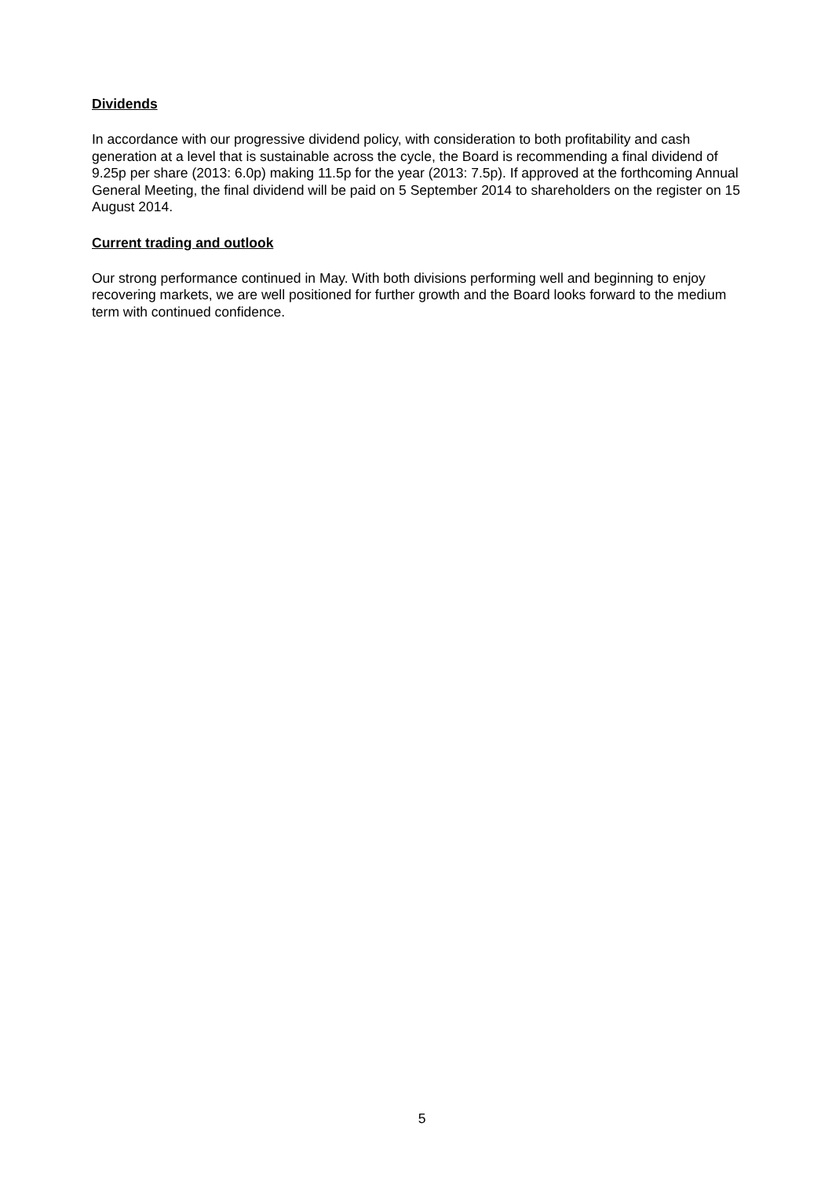Dividends
In accordance with our progressive dividend policy, with consideration to both profitability and cash generation at a level that is sustainable across the cycle, the Board is recommending a final dividend of 9.25p per share (2013: 6.0p) making 11.5p for the year (2013: 7.5p). If approved at the forthcoming Annual General Meeting, the final dividend will be paid on 5 September 2014 to shareholders on the register on 15 August 2014.
Current trading and outlook
Our strong performance continued in May. With both divisions performing well and beginning to enjoy recovering markets, we are well positioned for further growth and the Board looks forward to the medium term with continued confidence.
5